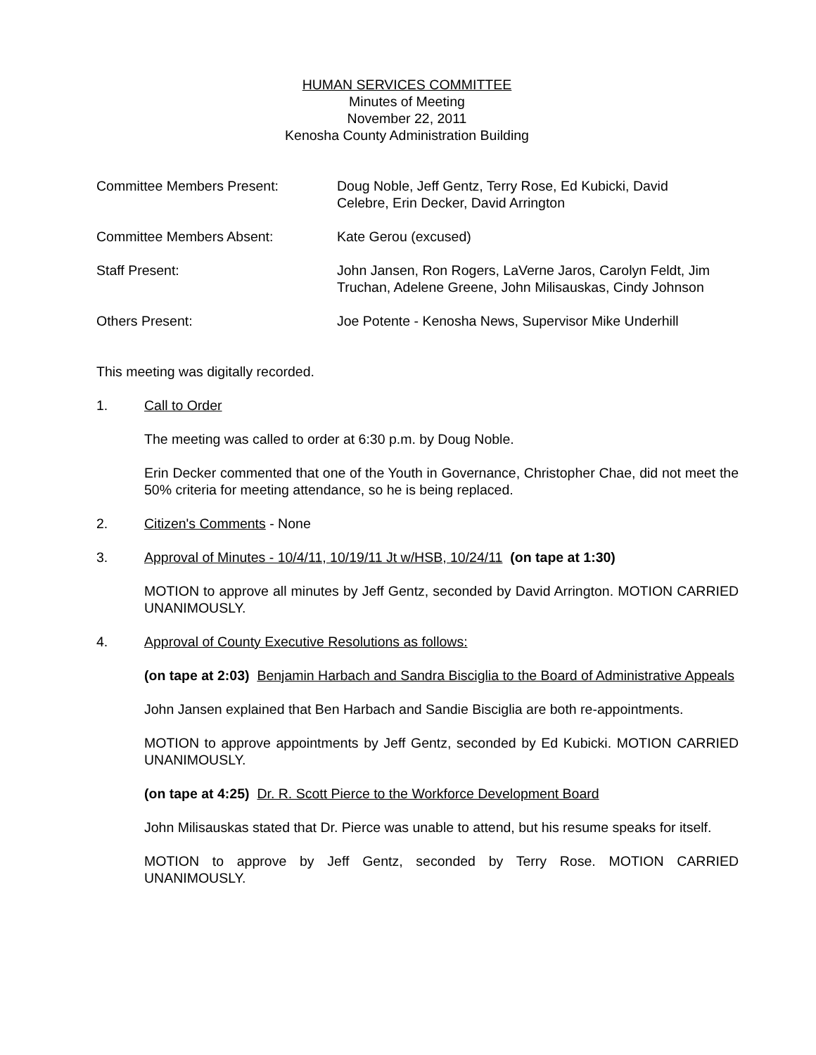HUMAN SERVICES COMMITTEE
Minutes of Meeting
November 22, 2011
Kenosha County Administration Building
Committee Members Present: Doug Noble, Jeff Gentz, Terry Rose, Ed Kubicki, David
Celebre, Erin Decker, David Arrington
Committee Members Absent: Kate Gerou (excused)
Staff Present: John Jansen, Ron Rogers, LaVerne Jaros, Carolyn Feldt, Jim
Truchan, Adelene Greene, John Milisauskas, Cindy Johnson
Others Present: Joe Potente - Kenosha News, Supervisor Mike Underhill
This meeting was digitally recorded.
1. Call to Order
The meeting was called to order at 6:30 p.m. by Doug Noble.
Erin Decker commented that one of the Youth in Governance, Christopher Chae, did not meet the 50% criteria for meeting attendance, so he is being replaced.
2. Citizen's Comments - None
3. Approval of Minutes - 10/4/11, 10/19/11 Jt w/HSB, 10/24/11 (on tape at 1:30)
MOTION to approve all minutes by Jeff Gentz, seconded by David Arrington. MOTION CARRIED UNANIMOUSLY.
4. Approval of County Executive Resolutions as follows:
(on tape at 2:03) Benjamin Harbach and Sandra Bisciglia to the Board of Administrative Appeals
John Jansen explained that Ben Harbach and Sandie Bisciglia are both re-appointments.
MOTION to approve appointments by Jeff Gentz, seconded by Ed Kubicki. MOTION CARRIED UNANIMOUSLY.
(on tape at 4:25) Dr. R. Scott Pierce to the Workforce Development Board
John Milisauskas stated that Dr. Pierce was unable to attend, but his resume speaks for itself.
MOTION to approve by Jeff Gentz, seconded by Terry Rose. MOTION CARRIED UNANIMOUSLY.